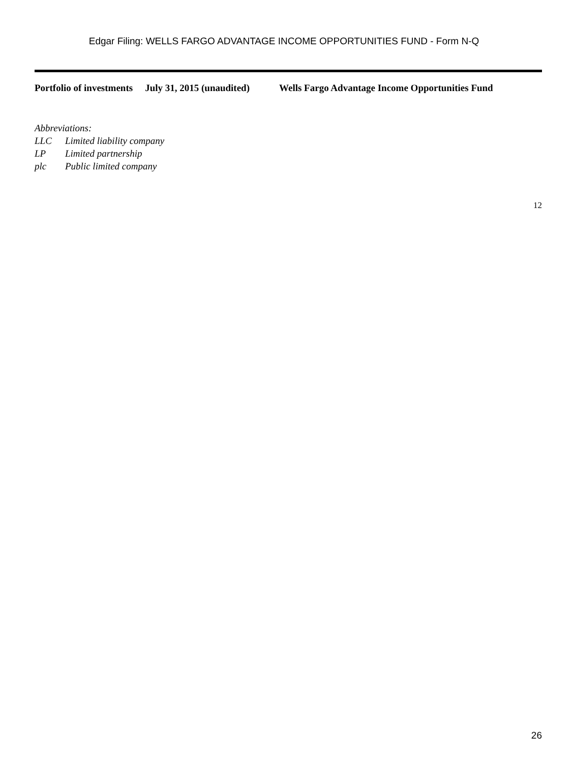Edgar Filing: WELLS FARGO ADVANTAGE INCOME OPPORTUNITIES FUND - Form N-Q
Portfolio of investments July 31, 2015 (unaudited) Wells Fargo Advantage Income Opportunities Fund
Abbreviations:
| LLC | Limited liability company |
| LP | Limited partnership |
| plc | Public limited company |
12
26